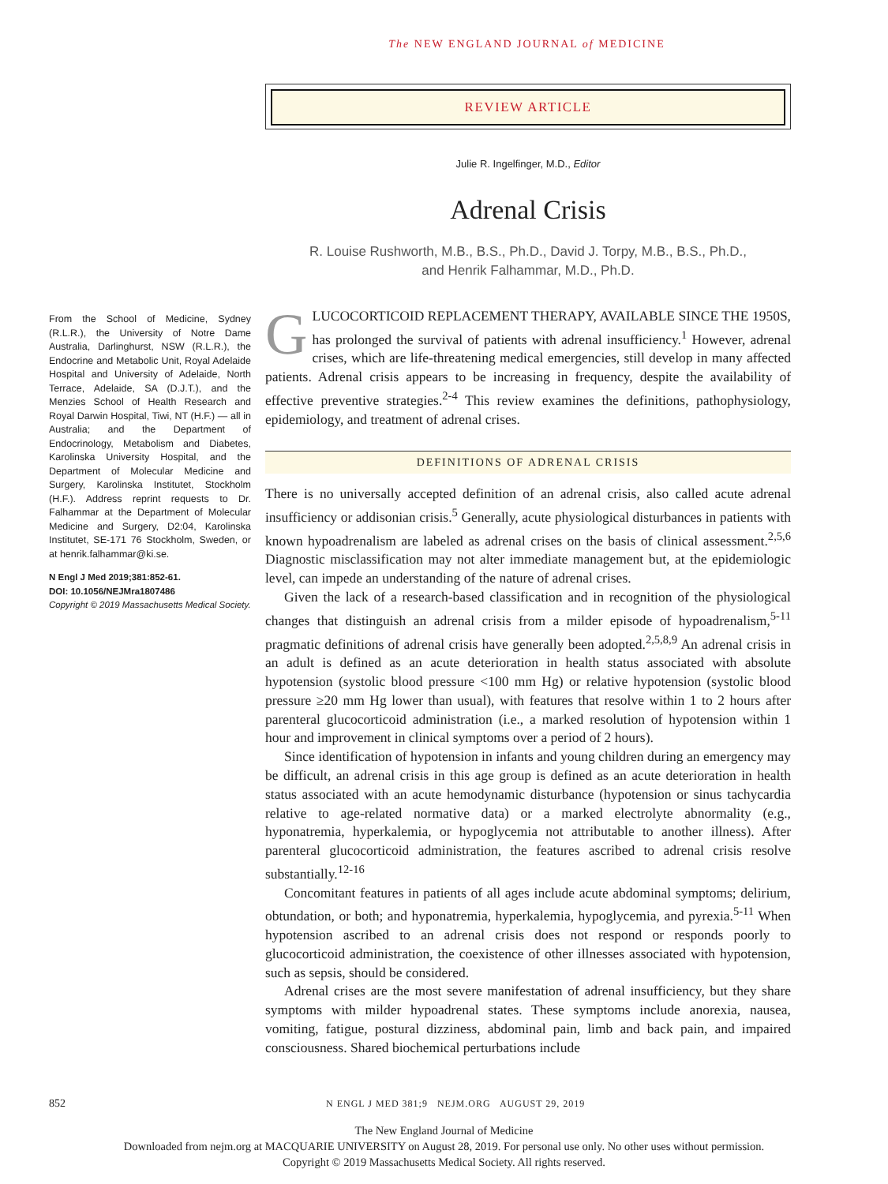The NEW ENGLAND JOURNAL of MEDICINE
REVIEW ARTICLE
From the School of Medicine, Sydney (R.L.R.), the University of Notre Dame Australia, Darlinghurst, NSW (R.L.R.), the Endocrine and Metabolic Unit, Royal Adelaide Hospital and University of Adelaide, North Terrace, Adelaide, SA (D.J.T.), and the Menzies School of Health Research and Royal Darwin Hospital, Tiwi, NT (H.F.) — all in Australia; and the Department of Endocrinology, Metabolism and Diabetes, Karolinska University Hospital, and the Department of Molecular Medicine and Surgery, Karolinska Institutet, Stockholm (H.F.). Address reprint requests to Dr. Falhammar at the Department of Molecular Medicine and Surgery, D2:04, Karolinska Institutet, SE-171 76 Stockholm, Sweden, or at henrik.falhammar@ki.se.
N Engl J Med 2019;381:852-61.
DOI: 10.1056/NEJMra1807486
Copyright © 2019 Massachusetts Medical Society.
Julie R. Ingelfinger, M.D., Editor
Adrenal Crisis
R. Louise Rushworth, M.B., B.S., Ph.D., David J. Torpy, M.B., B.S., Ph.D.,
and Henrik Falhammar, M.D., Ph.D.
GLUCOCORTICOID REPLACEMENT THERAPY, AVAILABLE SINCE THE 1950S, has prolonged the survival of patients with adrenal insufficiency.<sup>1</sup> However, adrenal crises, which are life-threatening medical emergencies, still develop in many affected patients. Adrenal crisis appears to be increasing in frequency, despite the availability of effective preventive strategies.<sup>2-4</sup> This review examines the definitions, pathophysiology, epidemiology, and treatment of adrenal crises.
DEFINITIONS OF ADRENAL CRISIS
There is no universally accepted definition of an adrenal crisis, also called acute adrenal insufficiency or addisonian crisis.<sup>5</sup> Generally, acute physiological disturbances in patients with known hypoadrenalism are labeled as adrenal crises on the basis of clinical assessment.<sup>2,5,6</sup> Diagnostic misclassification may not alter immediate management but, at the epidemiologic level, can impede an understanding of the nature of adrenal crises.
Given the lack of a research-based classification and in recognition of the physiological changes that distinguish an adrenal crisis from a milder episode of hypoadrenalism,<sup>5-11</sup> pragmatic definitions of adrenal crisis have generally been adopted.<sup>2,5,8,9</sup> An adrenal crisis in an adult is defined as an acute deterioration in health status associated with absolute hypotension (systolic blood pressure <100 mm Hg) or relative hypotension (systolic blood pressure ≥20 mm Hg lower than usual), with features that resolve within 1 to 2 hours after parenteral glucocorticoid administration (i.e., a marked resolution of hypotension within 1 hour and improvement in clinical symptoms over a period of 2 hours).
Since identification of hypotension in infants and young children during an emergency may be difficult, an adrenal crisis in this age group is defined as an acute deterioration in health status associated with an acute hemodynamic disturbance (hypotension or sinus tachycardia relative to age-related normative data) or a marked electrolyte abnormality (e.g., hyponatremia, hyperkalemia, or hypoglycemia not attributable to another illness). After parenteral glucocorticoid administration, the features ascribed to adrenal crisis resolve substantially.<sup>12-16</sup>
Concomitant features in patients of all ages include acute abdominal symptoms; delirium, obtundation, or both; and hyponatremia, hyperkalemia, hypoglycemia, and pyrexia.<sup>5-11</sup> When hypotension ascribed to an adrenal crisis does not respond or responds poorly to glucocorticoid administration, the coexistence of other illnesses associated with hypotension, such as sepsis, should be considered.
Adrenal crises are the most severe manifestation of adrenal insufficiency, but they share symptoms with milder hypoadrenal states. These symptoms include anorexia, nausea, vomiting, fatigue, postural dizziness, abdominal pain, limb and back pain, and impaired consciousness. Shared biochemical perturbations include
852 N ENGL J MED 381;9 NEJM.ORG AUGUST 29, 2019
The New England Journal of Medicine
Downloaded from nejm.org at MACQUARIE UNIVERSITY on August 28, 2019. For personal use only. No other uses without permission.
Copyright © 2019 Massachusetts Medical Society. All rights reserved.